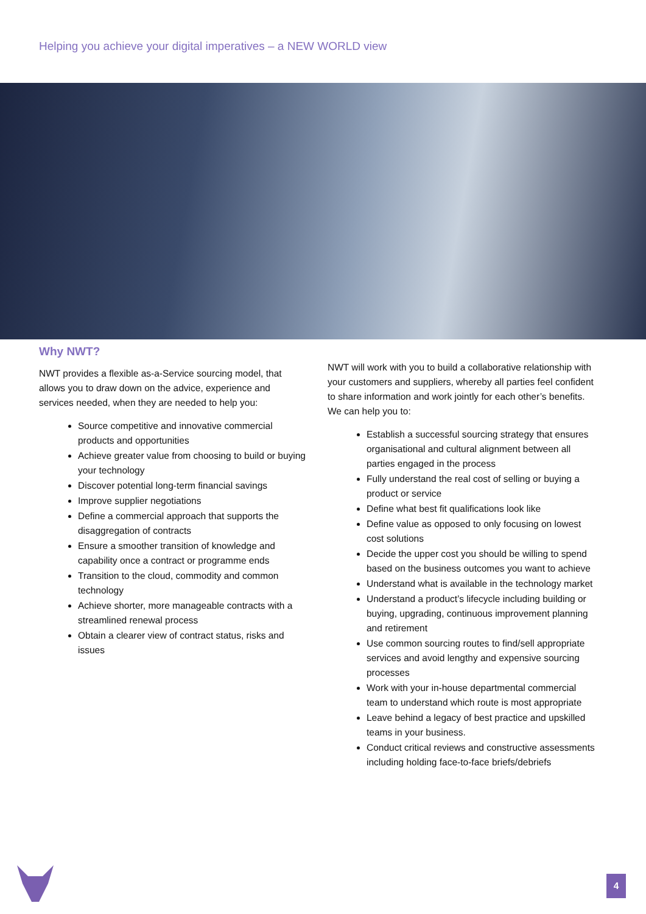Helping you achieve your digital imperatives – a NEW WORLD view
Why NWT?
NWT provides a flexible as-a-Service sourcing model, that allows you to draw down on the advice, experience and services needed, when they are needed to help you:
Source competitive and innovative commercial products and opportunities
Achieve greater value from choosing to build or buying your technology
Discover potential long-term financial savings
Improve supplier negotiations
Define a commercial approach that supports the disaggregation of contracts
Ensure a smoother transition of knowledge and capability once a contract or programme ends
Transition to the cloud, commodity and common technology
Achieve shorter, more manageable contracts with a streamlined renewal process
Obtain a clearer view of contract status, risks and issues
NWT will work with you to build a collaborative relationship with your customers and suppliers, whereby all parties feel confident to share information and work jointly for each other’s benefits. We can help you to:
Establish a successful sourcing strategy that ensures organisational and cultural alignment between all parties engaged in the process
Fully understand the real cost of selling or buying a product or service
Define what best fit qualifications look like
Define value as opposed to only focusing on lowest cost solutions
Decide the upper cost you should be willing to spend based on the business outcomes you want to achieve
Understand what is available in the technology market
Understand a product’s lifecycle including building or buying, upgrading, continuous improvement planning and retirement
Use common sourcing routes to find/sell appropriate services and avoid lengthy and expensive sourcing processes
Work with your in-house departmental commercial team to understand which route is most appropriate
Leave behind a legacy of best practice and upskilled teams in your business.
Conduct critical reviews and constructive assessments including holding face-to-face briefs/debriefs
4